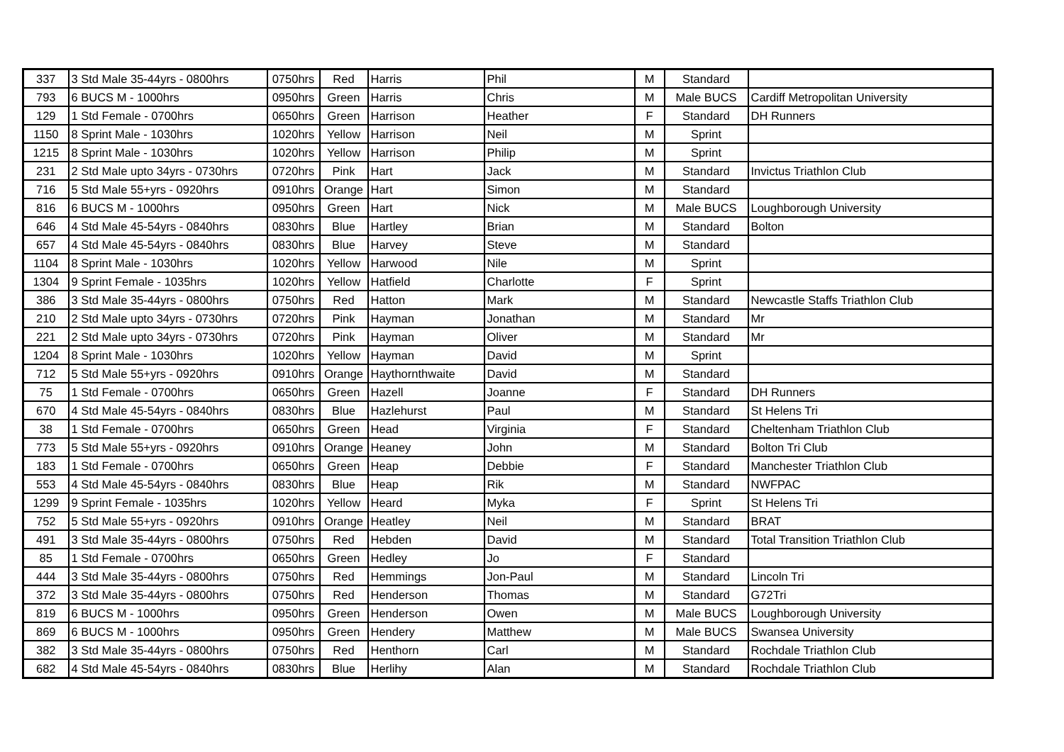| 337 | 3 Std Male 35-44yrs - 0800hrs | 0750hrs | Red | Harris | Phil | M | Standard | |
| 793 | 6 BUCS M - 1000hrs | 0950hrs | Green | Harris | Chris | M | Male BUCS | Cardiff Metropolitan University |
| 129 | 1 Std Female - 0700hrs | 0650hrs | Green | Harrison | Heather | F | Standard | DH Runners |
| 1150 | 8 Sprint Male - 1030hrs | 1020hrs | Yellow | Harrison | Neil | M | Sprint | |
| 1215 | 8 Sprint Male - 1030hrs | 1020hrs | Yellow | Harrison | Philip | M | Sprint | |
| 231 | 2 Std Male upto 34yrs - 0730hrs | 0720hrs | Pink | Hart | Jack | M | Standard | Invictus Triathlon Club |
| 716 | 5 Std Male 55+yrs - 0920hrs | 0910hrs | Orange | Hart | Simon | M | Standard | |
| 816 | 6 BUCS M - 1000hrs | 0950hrs | Green | Hart | Nick | M | Male BUCS | Loughborough University |
| 646 | 4 Std Male 45-54yrs - 0840hrs | 0830hrs | Blue | Hartley | Brian | M | Standard | Bolton |
| 657 | 4 Std Male 45-54yrs - 0840hrs | 0830hrs | Blue | Harvey | Steve | M | Standard | |
| 1104 | 8 Sprint Male - 1030hrs | 1020hrs | Yellow | Harwood | Nile | M | Sprint | |
| 1304 | 9 Sprint Female - 1035hrs | 1020hrs | Yellow | Hatfield | Charlotte | F | Sprint | |
| 386 | 3 Std Male 35-44yrs - 0800hrs | 0750hrs | Red | Hatton | Mark | M | Standard | Newcastle Staffs Triathlon Club |
| 210 | 2 Std Male upto 34yrs - 0730hrs | 0720hrs | Pink | Hayman | Jonathan | M | Standard | Mr |
| 221 | 2 Std Male upto 34yrs - 0730hrs | 0720hrs | Pink | Hayman | Oliver | M | Standard | Mr |
| 1204 | 8 Sprint Male - 1030hrs | 1020hrs | Yellow | Hayman | David | M | Sprint | |
| 712 | 5 Std Male 55+yrs - 0920hrs | 0910hrs | Orange | Haythornthwaite | David | M | Standard | |
| 75 | 1 Std Female - 0700hrs | 0650hrs | Green | Hazell | Joanne | F | Standard | DH Runners |
| 670 | 4 Std Male 45-54yrs - 0840hrs | 0830hrs | Blue | Hazlehurst | Paul | M | Standard | St Helens Tri |
| 38 | 1 Std Female - 0700hrs | 0650hrs | Green | Head | Virginia | F | Standard | Cheltenham Triathlon Club |
| 773 | 5 Std Male 55+yrs - 0920hrs | 0910hrs | Orange | Heaney | John | M | Standard | Bolton Tri Club |
| 183 | 1 Std Female - 0700hrs | 0650hrs | Green | Heap | Debbie | F | Standard | Manchester Triathlon Club |
| 553 | 4 Std Male 45-54yrs - 0840hrs | 0830hrs | Blue | Heap | Rik | M | Standard | NWFPAC |
| 1299 | 9 Sprint Female - 1035hrs | 1020hrs | Yellow | Heard | Myka | F | Sprint | St Helens Tri |
| 752 | 5 Std Male 55+yrs - 0920hrs | 0910hrs | Orange | Heatley | Neil | M | Standard | BRAT |
| 491 | 3 Std Male 35-44yrs - 0800hrs | 0750hrs | Red | Hebden | David | M | Standard | Total Transition Triathlon Club |
| 85 | 1 Std Female - 0700hrs | 0650hrs | Green | Hedley | Jo | F | Standard | |
| 444 | 3 Std Male 35-44yrs - 0800hrs | 0750hrs | Red | Hemmings | Jon-Paul | M | Standard | Lincoln Tri |
| 372 | 3 Std Male 35-44yrs - 0800hrs | 0750hrs | Red | Henderson | Thomas | M | Standard | G72Tri |
| 819 | 6 BUCS M - 1000hrs | 0950hrs | Green | Henderson | Owen | M | Male BUCS | Loughborough University |
| 869 | 6 BUCS M - 1000hrs | 0950hrs | Green | Hendery | Matthew | M | Male BUCS | Swansea University |
| 382 | 3 Std Male 35-44yrs - 0800hrs | 0750hrs | Red | Henthorn | Carl | M | Standard | Rochdale Triathlon Club |
| 682 | 4 Std Male 45-54yrs - 0840hrs | 0830hrs | Blue | Herlihy | Alan | M | Standard | Rochdale Triathlon Club |